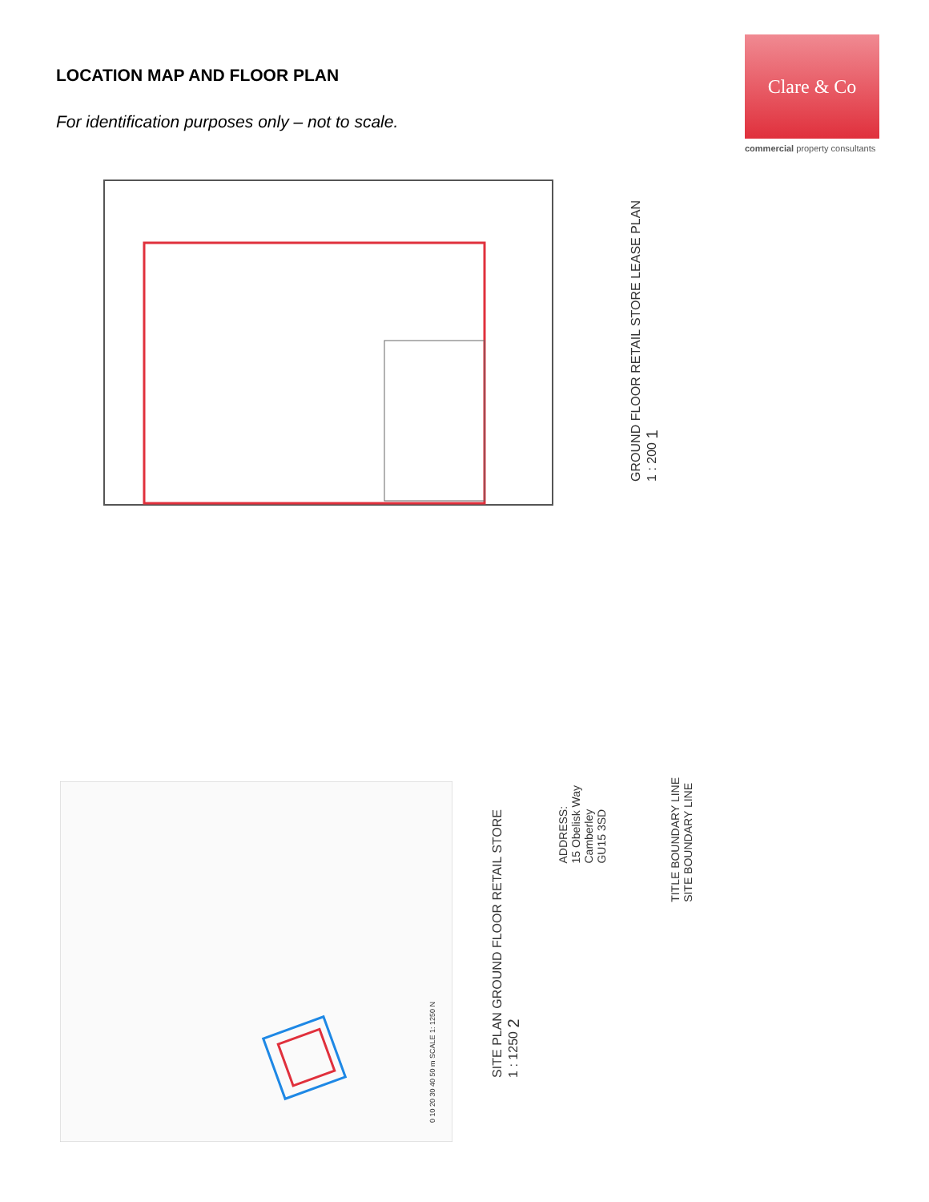LOCATION MAP AND FLOOR PLAN
For identification purposes only – not to scale.
Clare & Co
commercial property consultants
GROUND FLOOR RETAIL STORE LEASE PLAN
1 : 200 1
0 10 20 30 40 50 m SCALE 1: 1250 N
SITE PLAN GROUND FLOOR RETAIL STORE
1 : 1250 2
ADDRESS:
15 Obelisk Way
Camberley
GU15 3SD
TITLE BOUNDARY LINE
SITE BOUNDARY LINE